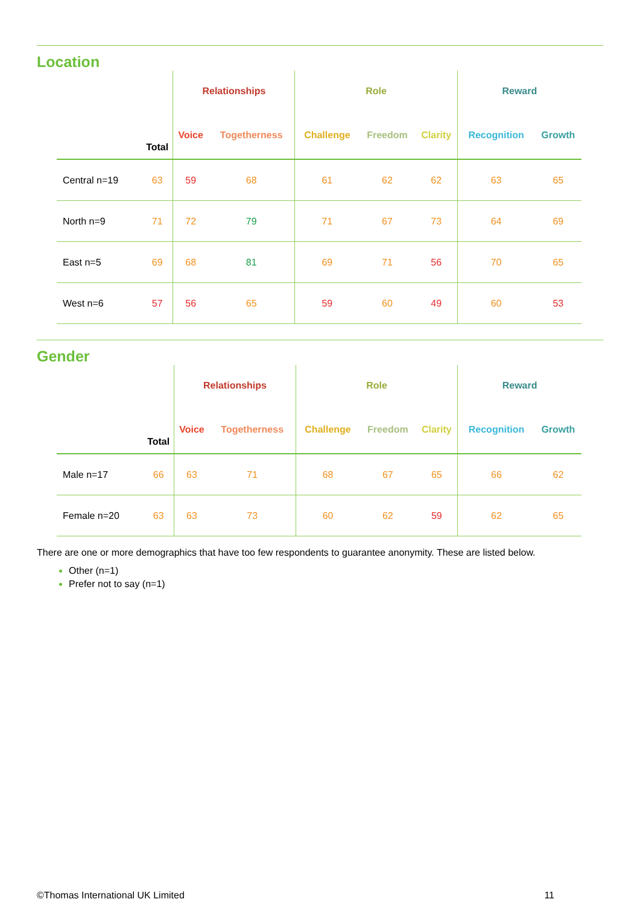Location
| | | Relationships | | Role | | | Reward | |
| --- | --- | --- | --- | --- | --- | --- | --- | --- |
| | Total | Voice | Togetherness | Challenge | Freedom | Clarity | Recognition | Growth |
| Central n=19 | 63 | 59 | 68 | 61 | 62 | 62 | 63 | 65 |
| North n=9 | 71 | 72 | 79 | 71 | 67 | 73 | 64 | 69 |
| East n=5 | 69 | 68 | 81 | 69 | 71 | 56 | 70 | 65 |
| West n=6 | 57 | 56 | 65 | 59 | 60 | 49 | 60 | 53 |
Gender
| | | Relationships | | Role | | | Reward | |
| --- | --- | --- | --- | --- | --- | --- | --- | --- |
| | Total | Voice | Togetherness | Challenge | Freedom | Clarity | Recognition | Growth |
| Male n=17 | 66 | 63 | 71 | 68 | 67 | 65 | 66 | 62 |
| Female n=20 | 63 | 63 | 73 | 60 | 62 | 59 | 62 | 65 |
There are one or more demographics that have too few respondents to guarantee anonymity. These are listed below.
Other (n=1)
Prefer not to say (n=1)
©Thomas International UK Limited 11